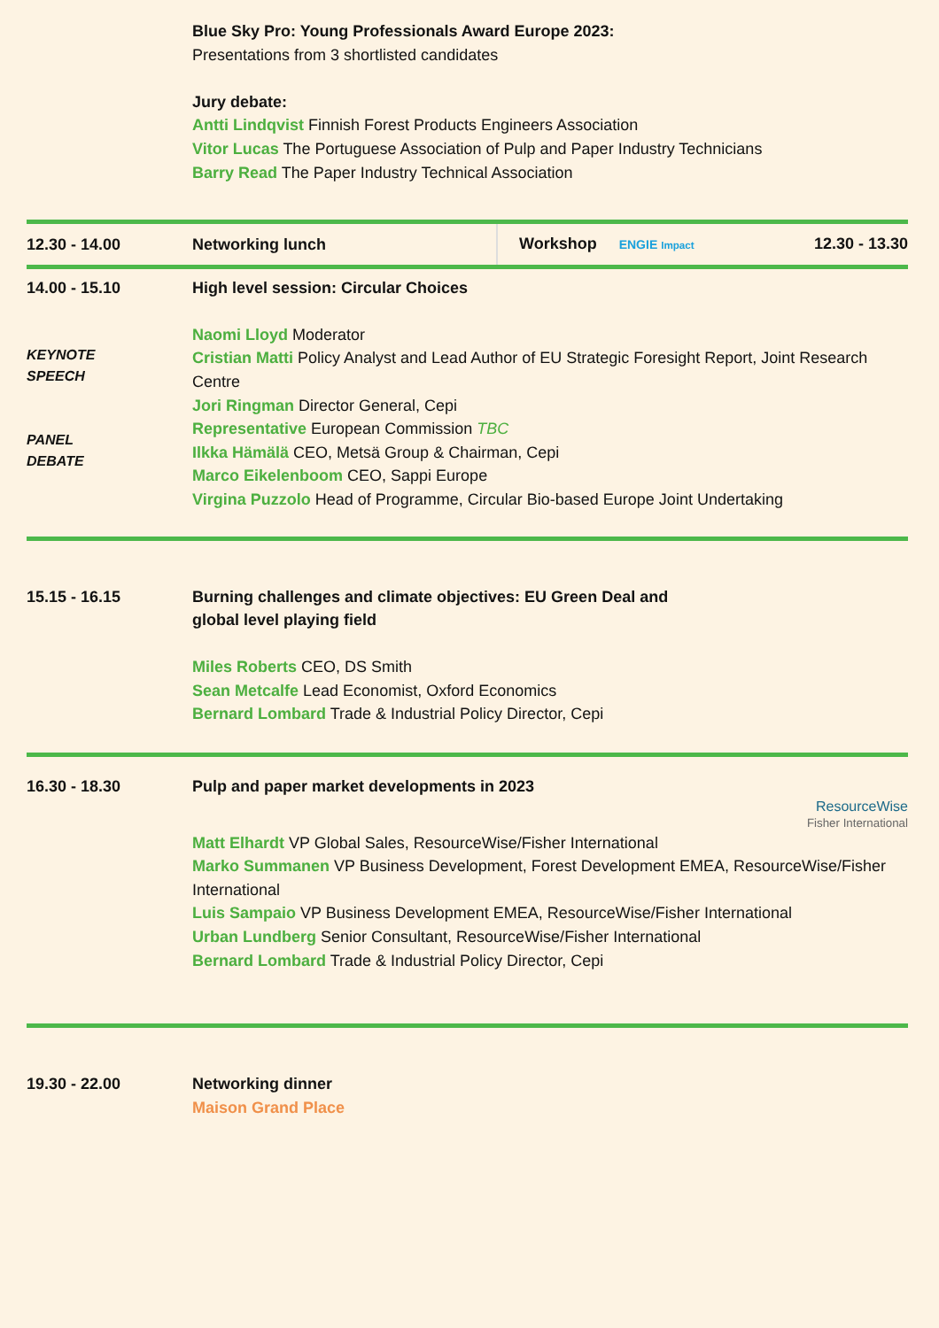Blue Sky Pro: Young Professionals Award Europe 2023:
Presentations from 3 shortlisted candidates
Jury debate:
Antti Lindqvist Finnish Forest Products Engineers Association
Vitor Lucas The Portuguese Association of Pulp and Paper Industry Technicians
Barry Read The Paper Industry Technical Association
12.30 - 14.00
Networking lunch
Workshop ENGIE Impact 12.30 - 13.30
14.00 - 15.10 High level session: Circular Choices
KEYNOTE
SPEECH
PANEL
DEBATE
Naomi Lloyd Moderator
Cristian Matti Policy Analyst and Lead Author of EU Strategic Foresight Report, Joint Research Centre
Jori Ringman Director General, Cepi
Representative European Commission TBC
Ilkka Hämälä CEO, Metsä Group & Chairman, Cepi
Marco Eikelenboom CEO, Sappi Europe
Virgina Puzzolo Head of Programme, Circular Bio-based Europe Joint Undertaking
15.15 - 16.15 Burning challenges and climate objectives: EU Green Deal and
global level playing field
Miles Roberts CEO, DS Smith
Sean Metcalfe Lead Economist, Oxford Economics
Bernard Lombard Trade & Industrial Policy Director, Cepi
16.30 - 18.30 Pulp and paper market developments in 2023
ResourceWise
Fisher International
Matt Elhardt VP Global Sales, ResourceWise/Fisher International
Marko Summanen VP Business Development, Forest Development EMEA, ResourceWise/Fisher International
Luis Sampaio VP Business Development EMEA, ResourceWise/Fisher International
Urban Lundberg Senior Consultant, ResourceWise/Fisher International
Bernard Lombard Trade & Industrial Policy Director, Cepi
19.30 - 22.00 Networking dinner
Maison Grand Place